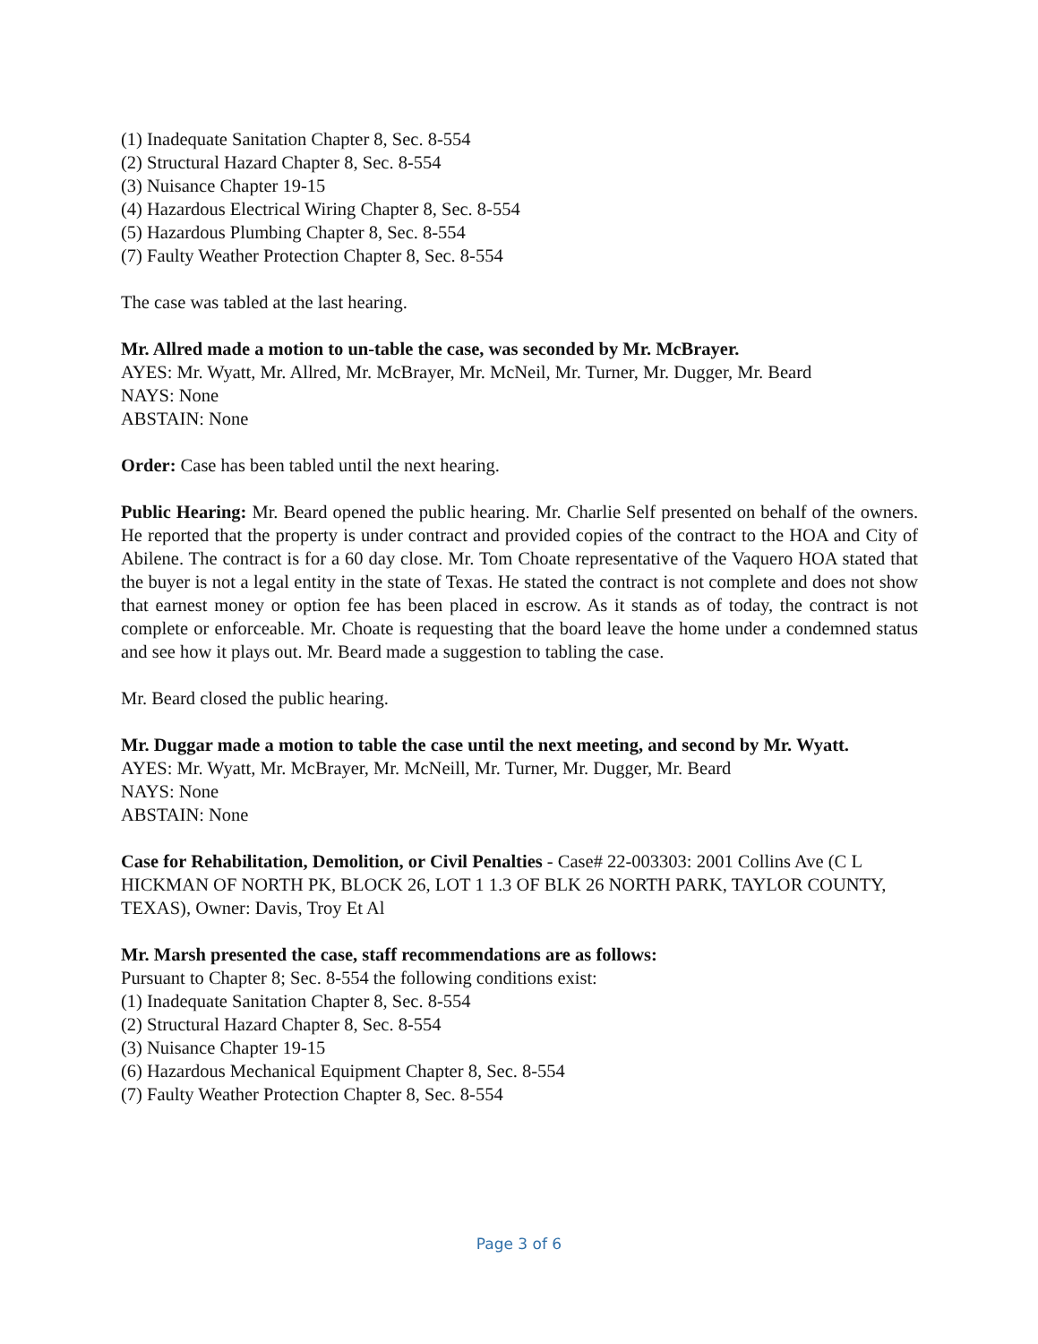(1) Inadequate Sanitation Chapter 8, Sec. 8-554
(2) Structural Hazard Chapter 8, Sec. 8-554
(3) Nuisance Chapter 19-15
(4) Hazardous Electrical Wiring Chapter 8, Sec. 8-554
(5) Hazardous Plumbing Chapter 8, Sec. 8-554
(7) Faulty Weather Protection Chapter 8, Sec. 8-554
The case was tabled at the last hearing.
Mr. Allred made a motion to un-table the case, was seconded by Mr. McBrayer.
AYES: Mr. Wyatt, Mr. Allred, Mr. McBrayer, Mr. McNeil, Mr. Turner, Mr. Dugger, Mr. Beard
NAYS: None
ABSTAIN: None
Order: Case has been tabled until the next hearing.
Public Hearing: Mr. Beard opened the public hearing. Mr. Charlie Self presented on behalf of the owners. He reported that the property is under contract and provided copies of the contract to the HOA and City of Abilene. The contract is for a 60 day close. Mr. Tom Choate representative of the Vaquero HOA stated that the buyer is not a legal entity in the state of Texas. He stated the contract is not complete and does not show that earnest money or option fee has been placed in escrow. As it stands as of today, the contract is not complete or enforceable. Mr. Choate is requesting that the board leave the home under a condemned status and see how it plays out. Mr. Beard made a suggestion to tabling the case.
Mr. Beard closed the public hearing.
Mr. Duggar made a motion to table the case until the next meeting, and second by Mr. Wyatt.
AYES: Mr. Wyatt, Mr. McBrayer, Mr. McNeill, Mr. Turner, Mr. Dugger, Mr. Beard
NAYS: None
ABSTAIN: None
Case for Rehabilitation, Demolition, or Civil Penalties - Case# 22-003303: 2001 Collins Ave (C L HICKMAN OF NORTH PK, BLOCK 26, LOT 1 1.3 OF BLK 26 NORTH PARK, TAYLOR COUNTY, TEXAS), Owner: Davis, Troy Et Al
Mr. Marsh presented the case, staff recommendations are as follows:
Pursuant to Chapter 8; Sec. 8-554 the following conditions exist:
(1) Inadequate Sanitation Chapter 8, Sec. 8-554
(2) Structural Hazard Chapter 8, Sec. 8-554
(3) Nuisance Chapter 19-15
(6) Hazardous Mechanical Equipment Chapter 8, Sec. 8-554
(7) Faulty Weather Protection Chapter 8, Sec. 8-554
Page 3 of 6